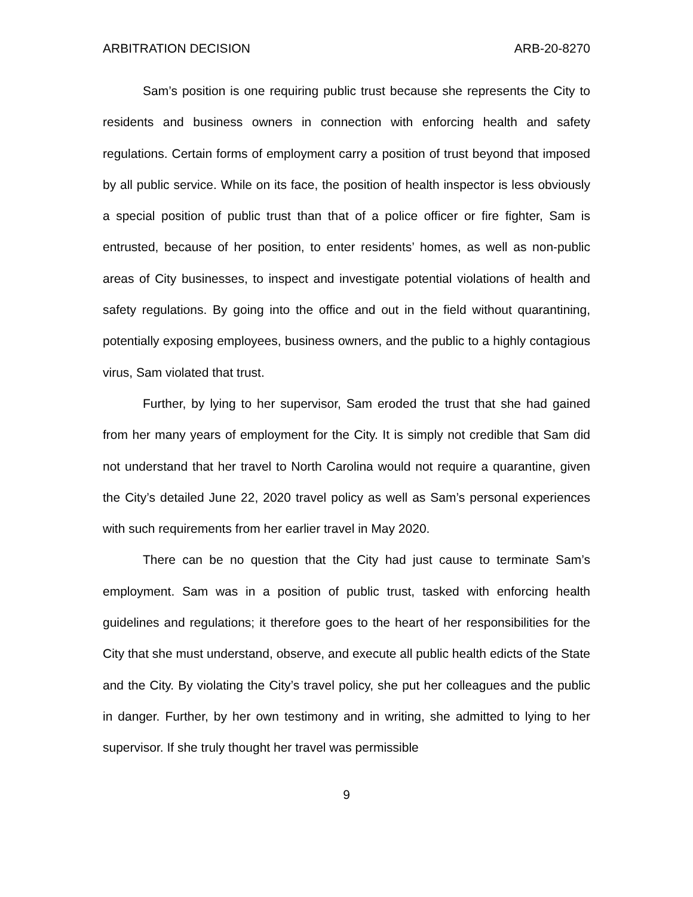ARBITRATION DECISION ARB-20-8270
Sam’s position is one requiring public trust because she represents the City to residents and business owners in connection with enforcing health and safety regulations. Certain forms of employment carry a position of trust beyond that imposed by all public service. While on its face, the position of health inspector is less obviously a special position of public trust than that of a police officer or fire fighter, Sam is entrusted, because of her position, to enter residents’ homes, as well as non-public areas of City businesses, to inspect and investigate potential violations of health and safety regulations. By going into the office and out in the field without quarantining, potentially exposing employees, business owners, and the public to a highly contagious virus, Sam violated that trust.
Further, by lying to her supervisor, Sam eroded the trust that she had gained from her many years of employment for the City. It is simply not credible that Sam did not understand that her travel to North Carolina would not require a quarantine, given the City’s detailed June 22, 2020 travel policy as well as Sam’s personal experiences with such requirements from her earlier travel in May 2020.
There can be no question that the City had just cause to terminate Sam’s employment. Sam was in a position of public trust, tasked with enforcing health guidelines and regulations; it therefore goes to the heart of her responsibilities for the City that she must understand, observe, and execute all public health edicts of the State and the City. By violating the City’s travel policy, she put her colleagues and the public in danger. Further, by her own testimony and in writing, she admitted to lying to her supervisor. If she truly thought her travel was permissible
9